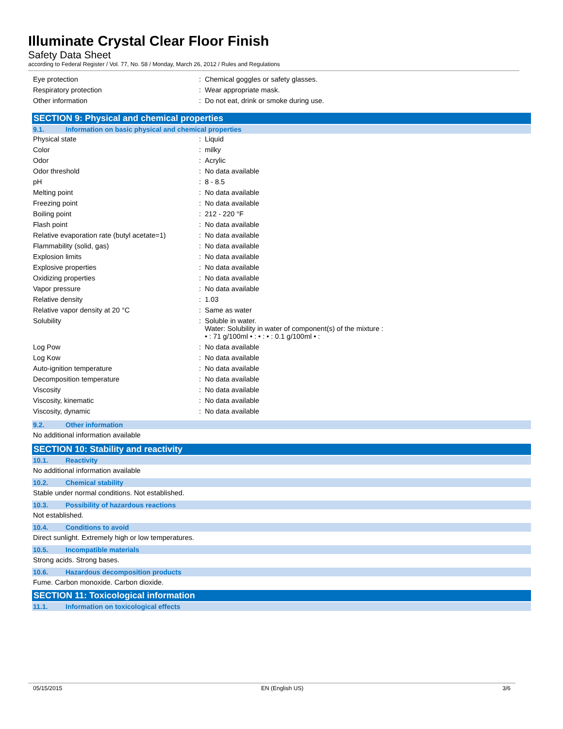Illuminate Crystal Clear Floor Finish
Safety Data Sheet
according to Federal Register / Vol. 77, No. 58 / Monday, March 26, 2012 / Rules and Regulations
| Eye protection | : | Chemical goggles or safety glasses. |
| Respiratory protection | : | Wear appropriate mask. |
| Other information | : | Do not eat, drink or smoke during use. |
SECTION 9: Physical and chemical properties
9.1. Information on basic physical and chemical properties
| Physical state | : | Liquid |
| Color | : | milky |
| Odor | : | Acrylic |
| Odor threshold | : | No data available |
| pH | : | 8 - 8.5 |
| Melting point | : | No data available |
| Freezing point | : | No data available |
| Boiling point | : | 212 - 220 °F |
| Flash point | : | No data available |
| Relative evaporation rate (butyl acetate=1) | : | No data available |
| Flammability (solid, gas) | : | No data available |
| Explosion limits | : | No data available |
| Explosive properties | : | No data available |
| Oxidizing properties | : | No data available |
| Vapor pressure | : | No data available |
| Relative density | : | 1.03 |
| Relative vapor density at 20 °C | : | Same as water |
| Solubility | : | Soluble in water. Water: Solubility in water of component(s) of the mixture : • : 71 g/100ml • : • : • : 0.1 g/100ml • : |
| Log Pow | : | No data available |
| Log Kow | : | No data available |
| Auto-ignition temperature | : | No data available |
| Decomposition temperature | : | No data available |
| Viscosity | : | No data available |
| Viscosity, kinematic | : | No data available |
| Viscosity, dynamic | : | No data available |
9.2. Other information
No additional information available
SECTION 10: Stability and reactivity
10.1. Reactivity
No additional information available
10.2. Chemical stability
Stable under normal conditions. Not established.
10.3. Possibility of hazardous reactions
Not established.
10.4. Conditions to avoid
Direct sunlight. Extremely high or low temperatures.
10.5. Incompatible materials
Strong acids. Strong bases.
10.6. Hazardous decomposition products
Fume. Carbon monoxide. Carbon dioxide.
SECTION 11: Toxicological information
11.1. Information on toxicological effects
05/15/2015 EN (English US) 3/6